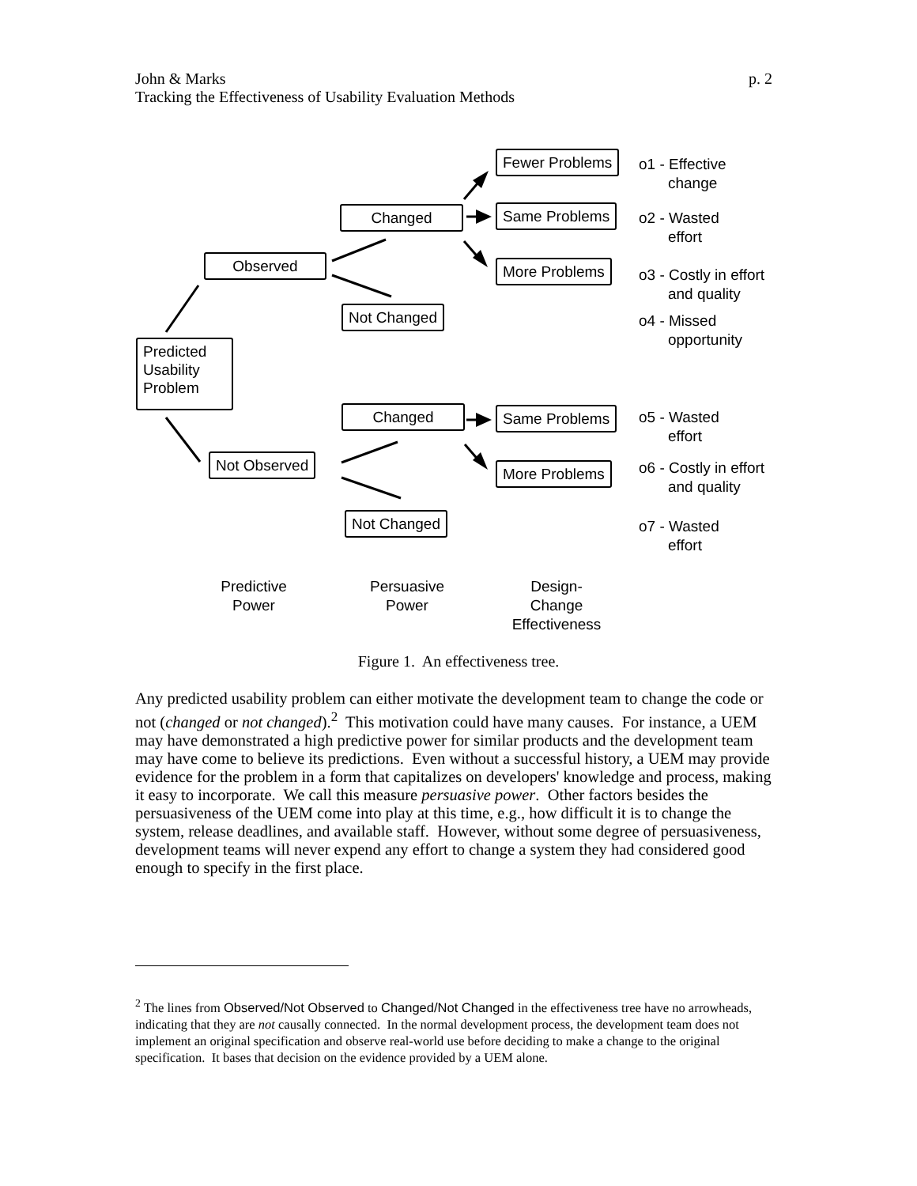p. 2 John & Marks
Tracking the Effectiveness of Usability Evaluation Methods
Fewer Problems
Same Problems
More Problems
Changed
Observed
Not Changed
Predicted Usability Problem
Changed Same Problems
Not Observed More Problems
Not Changed
o1 - Effective
change
o2 - Wasted
effort
o3 - Costly in effort
and quality
o4 - Missed
opportunity
o5 - Wasted
effort
o6 - Costly in effort
and quality
o7 - Wasted
effort
Predictive
Power
Persuasive
Power
Design-
Change
Effectiveness
Figure 1. An effectiveness tree.
Any predicted usability problem can either motivate the development team to change the code or not (changed or not changed).<sup>2</sup> This motivation could have many causes. For instance, a UEM may have demonstrated a high predictive power for similar products and the development team may have come to believe its predictions. Even without a successful history, a UEM may provide evidence for the problem in a form that capitalizes on developers' knowledge and process, making it easy to incorporate. We call this measure persuasive power. Other factors besides the persuasiveness of the UEM come into play at this time, e.g., how difficult it is to change the system, release deadlines, and available staff. However, without some degree of persuasiveness, development teams will never expend any effort to change a system they had considered good enough to specify in the first place.
<sup>2</sup> The lines from Observed/Not Observed to Changed/Not Changed in the effectiveness tree have no arrowheads, indicating that they are not causally connected. In the normal development process, the development team does not implement an original specification and observe real-world use before deciding to make a change to the original specification. It bases that decision on the evidence provided by a UEM alone.